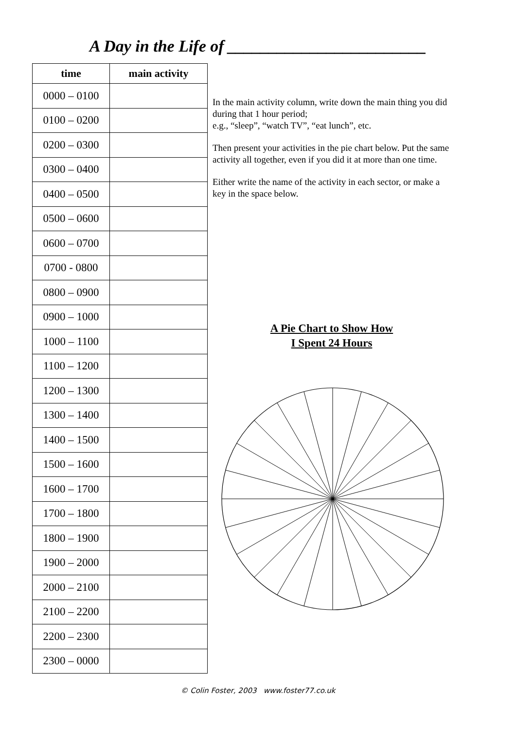A Day in the Life of ________________________
| time | main activity |
| --- | --- |
| 0000 – 0100 | |
| 0100 – 0200 | |
| 0200 – 0300 | |
| 0300 – 0400 | |
| 0400 – 0500 | |
| 0500 – 0600 | |
| 0600 – 0700 | |
| 0700 - 0800 | |
| 0800 – 0900 | |
| 0900 – 1000 | |
| 1000 – 1100 | |
| 1100 – 1200 | |
| 1200 – 1300 | |
| 1300 – 1400 | |
| 1400 – 1500 | |
| 1500 – 1600 | |
| 1600 – 1700 | |
| 1700 – 1800 | |
| 1800 – 1900 | |
| 1900 – 2000 | |
| 2000 – 2100 | |
| 2100 – 2200 | |
| 2200 – 2300 | |
| 2300 – 0000 | |
In the main activity column, write down the main thing you did during that 1 hour period;
e.g., “sleep”, “watch TV”, “eat lunch”, etc.
Then present your activities in the pie chart below. Put the same activity all together, even if you did it at more than one time.
Either write the name of the activity in each sector, or make a key in the space below.
A Pie Chart to Show How
I Spent 24 Hours
© Colin Foster, 2003 www.foster77.co.uk